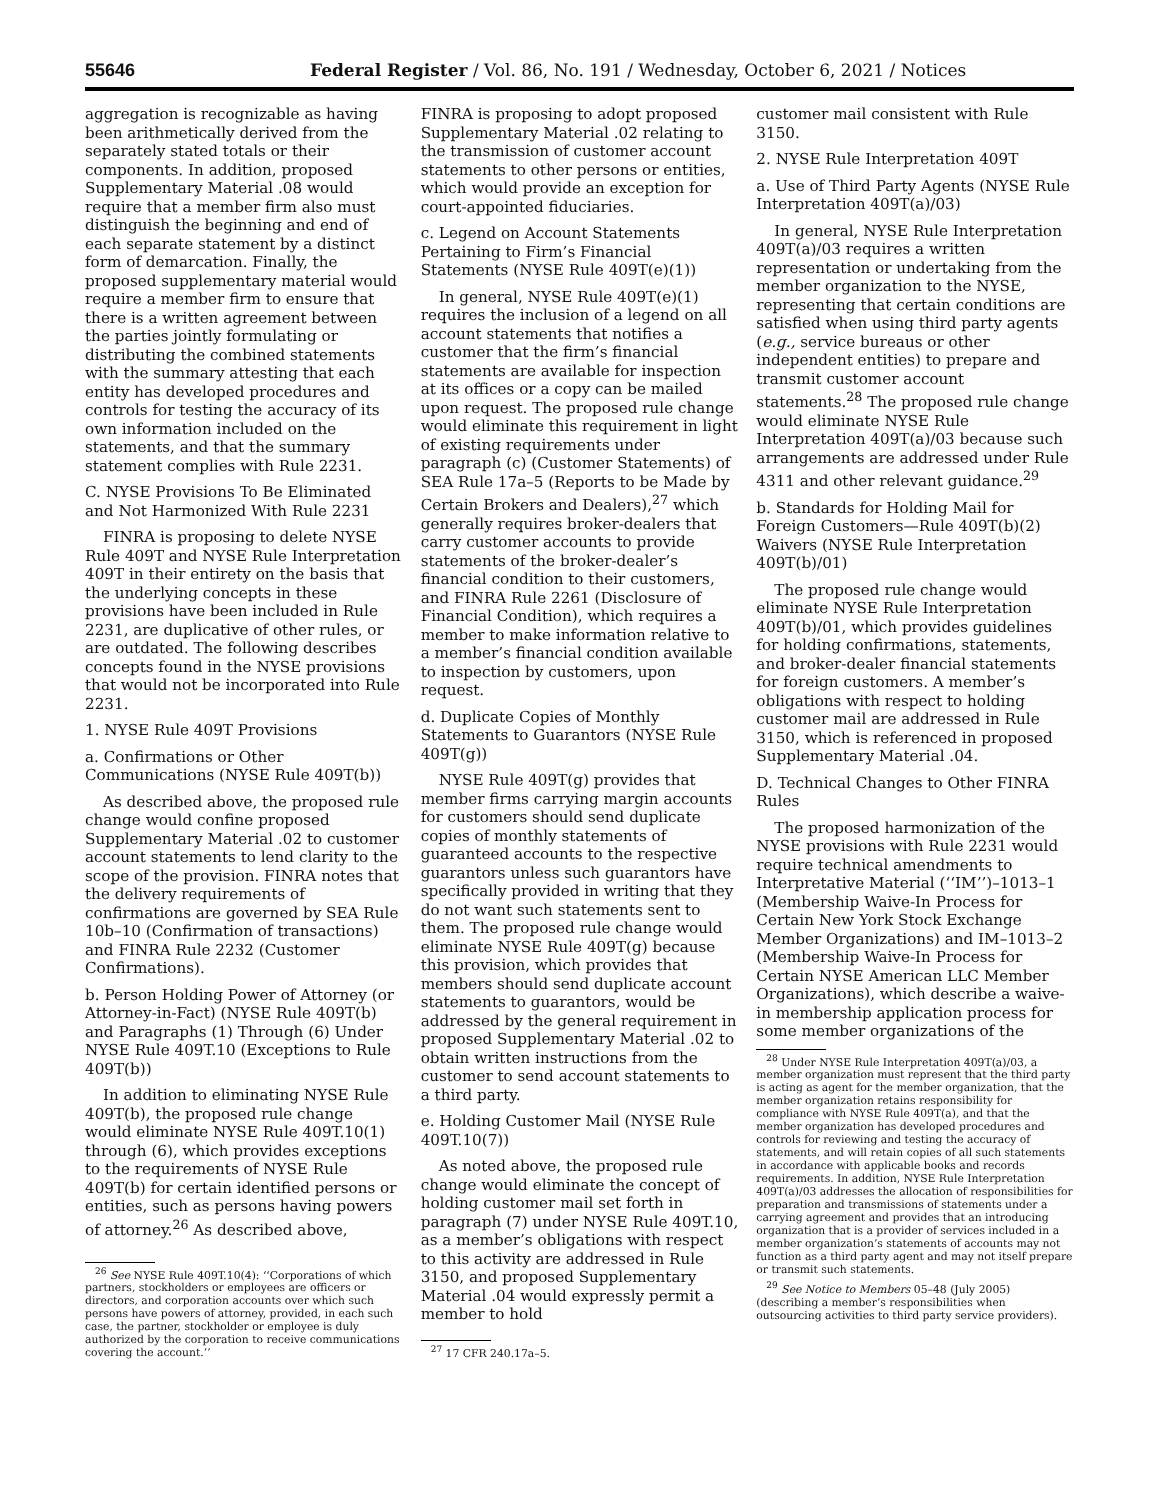55646 Federal Register / Vol. 86, No. 191 / Wednesday, October 6, 2021 / Notices
aggregation is recognizable as having been arithmetically derived from the separately stated totals or their components. In addition, proposed Supplementary Material .08 would require that a member firm also must distinguish the beginning and end of each separate statement by a distinct form of demarcation. Finally, the proposed supplementary material would require a member firm to ensure that there is a written agreement between the parties jointly formulating or distributing the combined statements with the summary attesting that each entity has developed procedures and controls for testing the accuracy of its own information included on the statements, and that the summary statement complies with Rule 2231.
C. NYSE Provisions To Be Eliminated and Not Harmonized With Rule 2231
FINRA is proposing to delete NYSE Rule 409T and NYSE Rule Interpretation 409T in their entirety on the basis that the underlying concepts in these provisions have been included in Rule 2231, are duplicative of other rules, or are outdated. The following describes concepts found in the NYSE provisions that would not be incorporated into Rule 2231.
1. NYSE Rule 409T Provisions
a. Confirmations or Other Communications (NYSE Rule 409T(b))
As described above, the proposed rule change would confine proposed Supplementary Material .02 to customer account statements to lend clarity to the scope of the provision. FINRA notes that the delivery requirements of confirmations are governed by SEA Rule 10b–10 (Confirmation of transactions) and FINRA Rule 2232 (Customer Confirmations).
b. Person Holding Power of Attorney (or Attorney-in-Fact) (NYSE Rule 409T(b) and Paragraphs (1) Through (6) Under NYSE Rule 409T.10 (Exceptions to Rule 409T(b))
In addition to eliminating NYSE Rule 409T(b), the proposed rule change would eliminate NYSE Rule 409T.10(1) through (6), which provides exceptions to the requirements of NYSE Rule 409T(b) for certain identified persons or entities, such as persons having powers of attorney.<sup>26</sup> As described above,
<sup>26</sup> See NYSE Rule 409T.10(4): ‘‘Corporations of which partners, stockholders or employees are officers or directors, and corporation accounts over which such persons have powers of attorney, provided, in each such case, the partner, stockholder or employee is duly authorized by the corporation to receive communications covering the account.’’
FINRA is proposing to adopt proposed Supplementary Material .02 relating to the transmission of customer account statements to other persons or entities, which would provide an exception for court-appointed fiduciaries.
c. Legend on Account Statements Pertaining to Firm’s Financial Statements (NYSE Rule 409T(e)(1))
In general, NYSE Rule 409T(e)(1) requires the inclusion of a legend on all account statements that notifies a customer that the firm’s financial statements are available for inspection at its offices or a copy can be mailed upon request. The proposed rule change would eliminate this requirement in light of existing requirements under paragraph (c) (Customer Statements) of SEA Rule 17a–5 (Reports to be Made by Certain Brokers and Dealers),<sup>27</sup> which generally requires broker-dealers that carry customer accounts to provide statements of the broker-dealer’s financial condition to their customers, and FINRA Rule 2261 (Disclosure of Financial Condition), which requires a member to make information relative to a member’s financial condition available to inspection by customers, upon request.
d. Duplicate Copies of Monthly Statements to Guarantors (NYSE Rule 409T(g))
NYSE Rule 409T(g) provides that member firms carrying margin accounts for customers should send duplicate copies of monthly statements of guaranteed accounts to the respective guarantors unless such guarantors have specifically provided in writing that they do not want such statements sent to them. The proposed rule change would eliminate NYSE Rule 409T(g) because this provision, which provides that members should send duplicate account statements to guarantors, would be addressed by the general requirement in proposed Supplementary Material .02 to obtain written instructions from the customer to send account statements to a third party.
e. Holding Customer Mail (NYSE Rule 409T.10(7))
As noted above, the proposed rule change would eliminate the concept of holding customer mail set forth in paragraph (7) under NYSE Rule 409T.10, as a member’s obligations with respect to this activity are addressed in Rule 3150, and proposed Supplementary Material .04 would expressly permit a member to hold
<sup>27</sup> 17 CFR 240.17a–5.
customer mail consistent with Rule 3150.
2. NYSE Rule Interpretation 409T
a. Use of Third Party Agents (NYSE Rule Interpretation 409T(a)/03)
In general, NYSE Rule Interpretation 409T(a)/03 requires a written representation or undertaking from the member organization to the NYSE, representing that certain conditions are satisfied when using third party agents (e.g., service bureaus or other independent entities) to prepare and transmit customer account statements.<sup>28</sup> The proposed rule change would eliminate NYSE Rule Interpretation 409T(a)/03 because such arrangements are addressed under Rule 4311 and other relevant guidance.<sup>29</sup>
b. Standards for Holding Mail for Foreign Customers—Rule 409T(b)(2) Waivers (NYSE Rule Interpretation 409T(b)/01)
The proposed rule change would eliminate NYSE Rule Interpretation 409T(b)/01, which provides guidelines for holding confirmations, statements, and broker-dealer financial statements for foreign customers. A member’s obligations with respect to holding customer mail are addressed in Rule 3150, which is referenced in proposed Supplementary Material .04.
D. Technical Changes to Other FINRA Rules
The proposed harmonization of the NYSE provisions with Rule 2231 would require technical amendments to Interpretative Material (‘‘IM’’)–1013–1 (Membership Waive-In Process for Certain New York Stock Exchange Member Organizations) and IM–1013–2 (Membership Waive-In Process for Certain NYSE American LLC Member Organizations), which describe a waive-in membership application process for some member organizations of the
<sup>28</sup> Under NYSE Rule Interpretation 409T(a)/03, a member organization must represent that the third party is acting as agent for the member organization, that the member organization retains responsibility for compliance with NYSE Rule 409T(a), and that the member organization has developed procedures and controls for reviewing and testing the accuracy of statements, and will retain copies of all such statements in accordance with applicable books and records requirements. In addition, NYSE Rule Interpretation 409T(a)/03 addresses the allocation of responsibilities for preparation and transmissions of statements under a carrying agreement and provides that an introducing organization that is a provider of services included in a member organization’s statements of accounts may not function as a third party agent and may not itself prepare or transmit such statements.
<sup>29</sup> See Notice to Members 05–48 (July 2005) (describing a member’s responsibilities when outsourcing activities to third party service providers).